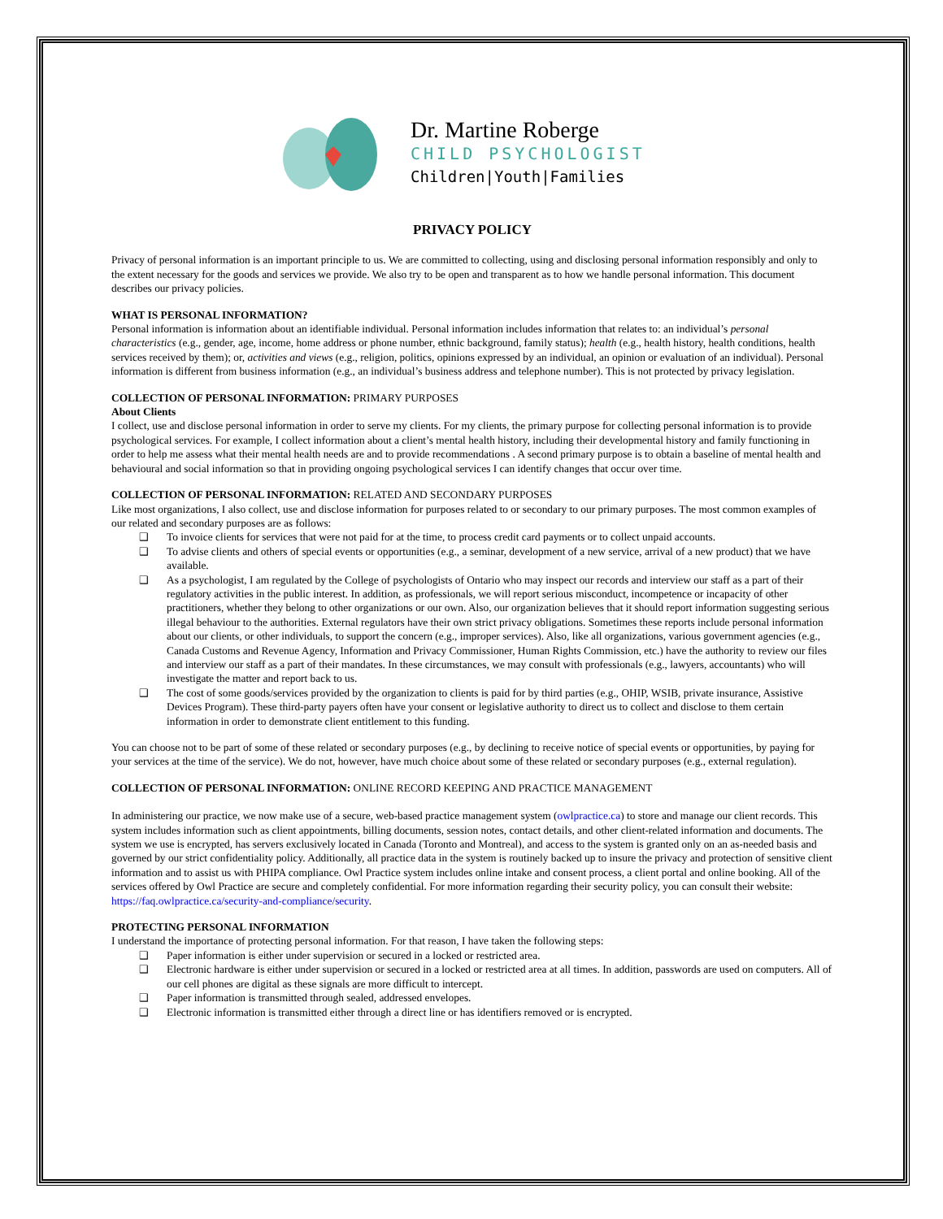Dr. Martine Roberge
CHILD PSYCHOLOGIST
Children|Youth|Families
PRIVACY POLICY
Privacy of personal information is an important principle to us. We are committed to collecting, using and disclosing personal information responsibly and only to the extent necessary for the goods and services we provide. We also try to be open and transparent as to how we handle personal information. This document describes our privacy policies.
WHAT IS PERSONAL INFORMATION?
Personal information is information about an identifiable individual. Personal information includes information that relates to: an individual’s personal characteristics (e.g., gender, age, income, home address or phone number, ethnic background, family status); health (e.g., health history, health conditions, health services received by them); or, activities and views (e.g., religion, politics, opinions expressed by an individual, an opinion or evaluation of an individual). Personal information is different from business information (e.g., an individual’s business address and telephone number). This is not protected by privacy legislation.
COLLECTION OF PERSONAL INFORMATION: PRIMARY PURPOSES
About Clients
I collect, use and disclose personal information in order to serve my clients. For my clients, the primary purpose for collecting personal information is to provide psychological services. For example, I collect information about a client’s mental health history, including their developmental history and family functioning in order to help me assess what their mental health needs are and to provide recommendations . A second primary purpose is to obtain a baseline of mental health and behavioural and social information so that in providing ongoing psychological services I can identify changes that occur over time.
COLLECTION OF PERSONAL INFORMATION: RELATED AND SECONDARY PURPOSES
Like most organizations, I also collect, use and disclose information for purposes related to or secondary to our primary purposes. The most common examples of our related and secondary purposes are as follows:
❑ To invoice clients for services that were not paid for at the time, to process credit card payments or to collect unpaid accounts.
❑ To advise clients and others of special events or opportunities (e.g., a seminar, development of a new service, arrival of a new product) that we have available.
❑ As a psychologist, I am regulated by the College of psychologists of Ontario who may inspect our records and interview our staff as a part of their regulatory activities in the public interest. In addition, as professionals, we will report serious misconduct, incompetence or incapacity of other practitioners, whether they belong to other organizations or our own. Also, our organization believes that it should report information suggesting serious illegal behaviour to the authorities. External regulators have their own strict privacy obligations. Sometimes these reports include personal information about our clients, or other individuals, to support the concern (e.g., improper services). Also, like all organizations, various government agencies (e.g., Canada Customs and Revenue Agency, Information and Privacy Commissioner, Human Rights Commission, etc.) have the authority to review our files and interview our staff as a part of their mandates. In these circumstances, we may consult with professionals (e.g., lawyers, accountants) who will investigate the matter and report back to us.
❑ The cost of some goods/services provided by the organization to clients is paid for by third parties (e.g., OHIP, WSIB, private insurance, Assistive Devices Program). These third-party payers often have your consent or legislative authority to direct us to collect and disclose to them certain information in order to demonstrate client entitlement to this funding.
You can choose not to be part of some of these related or secondary purposes (e.g., by declining to receive notice of special events or opportunities, by paying for your services at the time of the service). We do not, however, have much choice about some of these related or secondary purposes (e.g., external regulation).
COLLECTION OF PERSONAL INFORMATION: ONLINE RECORD KEEPING AND PRACTICE MANAGEMENT
In administering our practice, we now make use of a secure, web-based practice management system (owlpractice.ca) to store and manage our client records. This system includes information such as client appointments, billing documents, session notes, contact details, and other client-related information and documents. The system we use is encrypted, has servers exclusively located in Canada (Toronto and Montreal), and access to the system is granted only on an as-needed basis and governed by our strict confidentiality policy. Additionally, all practice data in the system is routinely backed up to insure the privacy and protection of sensitive client information and to assist us with PHIPA compliance. Owl Practice system includes online intake and consent process, a client portal and online booking. All of the services offered by Owl Practice are secure and completely confidential. For more information regarding their security policy, you can consult their website: https://faq.owlpractice.ca/security-and-compliance/security.
PROTECTING PERSONAL INFORMATION
I understand the importance of protecting personal information. For that reason, I have taken the following steps:
❑ Paper information is either under supervision or secured in a locked or restricted area.
❑ Electronic hardware is either under supervision or secured in a locked or restricted area at all times. In addition, passwords are used on computers. All of our cell phones are digital as these signals are more difficult to intercept.
❑ Paper information is transmitted through sealed, addressed envelopes.
❑ Electronic information is transmitted either through a direct line or has identifiers removed or is encrypted.